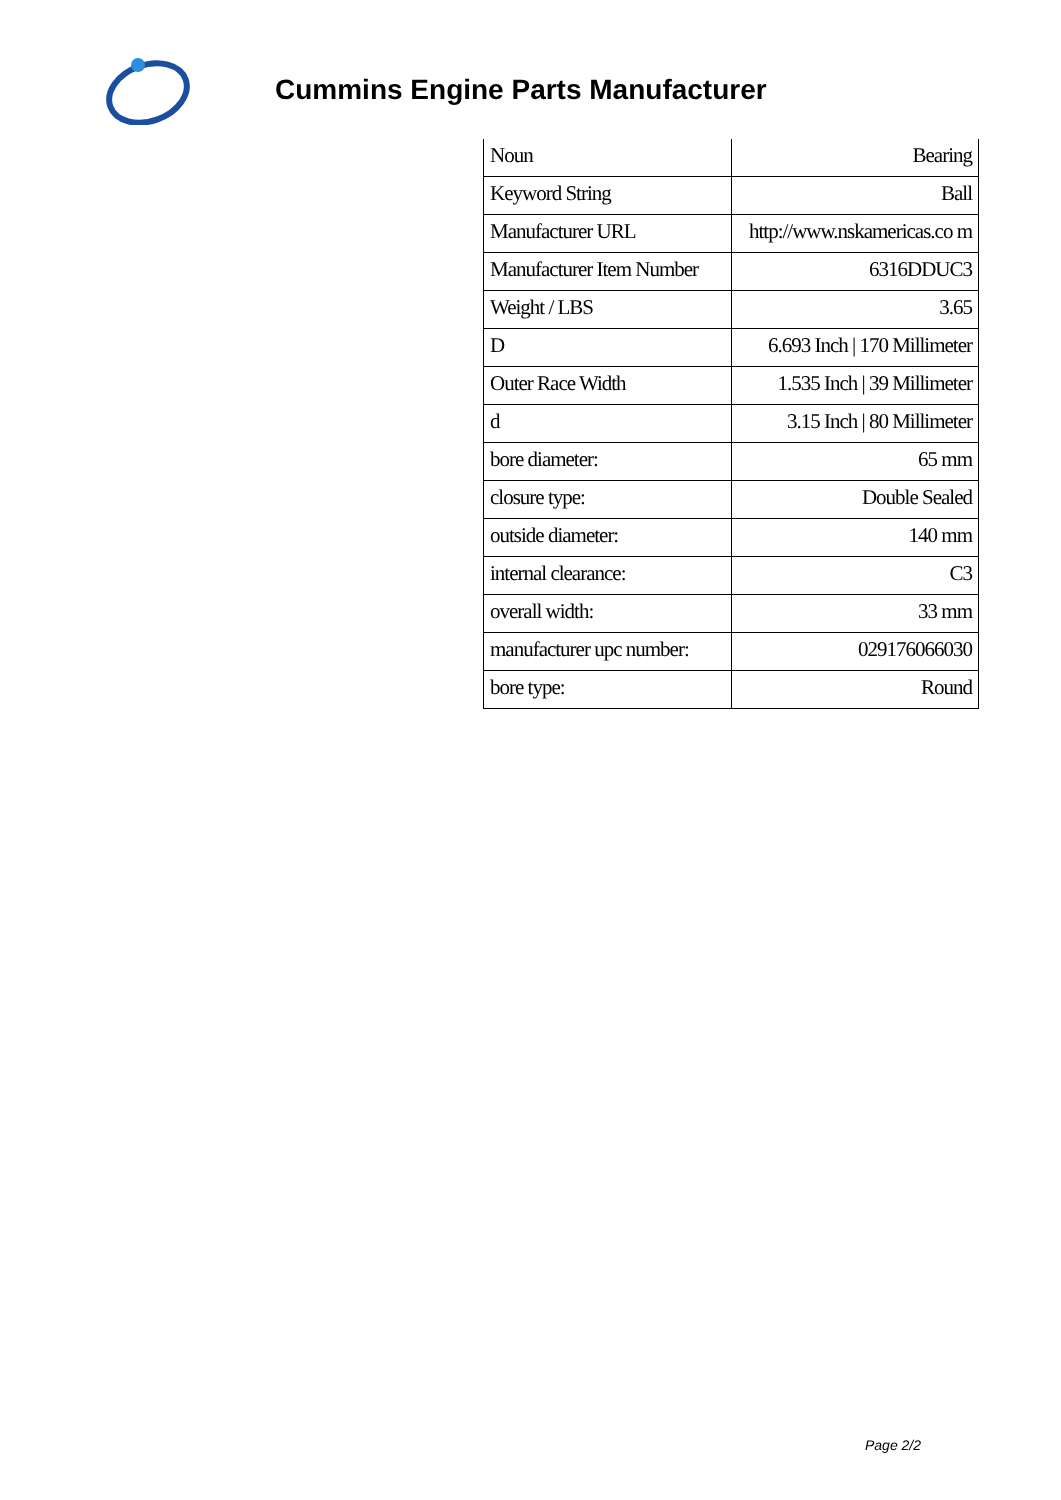Cummins Engine Parts Manufacturer
| Noun | Bearing |
| Keyword String | Ball |
| Manufacturer URL | http://www.nskamericas.co m |
| Manufacturer Item Number | 6316DDUC3 |
| Weight / LBS | 3.65 |
| D | 6.693 Inch / 170 Millimeter |
| Outer Race Width | 1.535 Inch / 39 Millimeter |
| d | 3.15 Inch / 80 Millimeter |
| bore diameter: | 65 mm |
| closure type: | Double Sealed |
| outside diameter: | 140 mm |
| internal clearance: | C3 |
| overall width: | 33 mm |
| manufacturer upc number: | 029176066030 |
| bore type: | Round |
Page 2/2